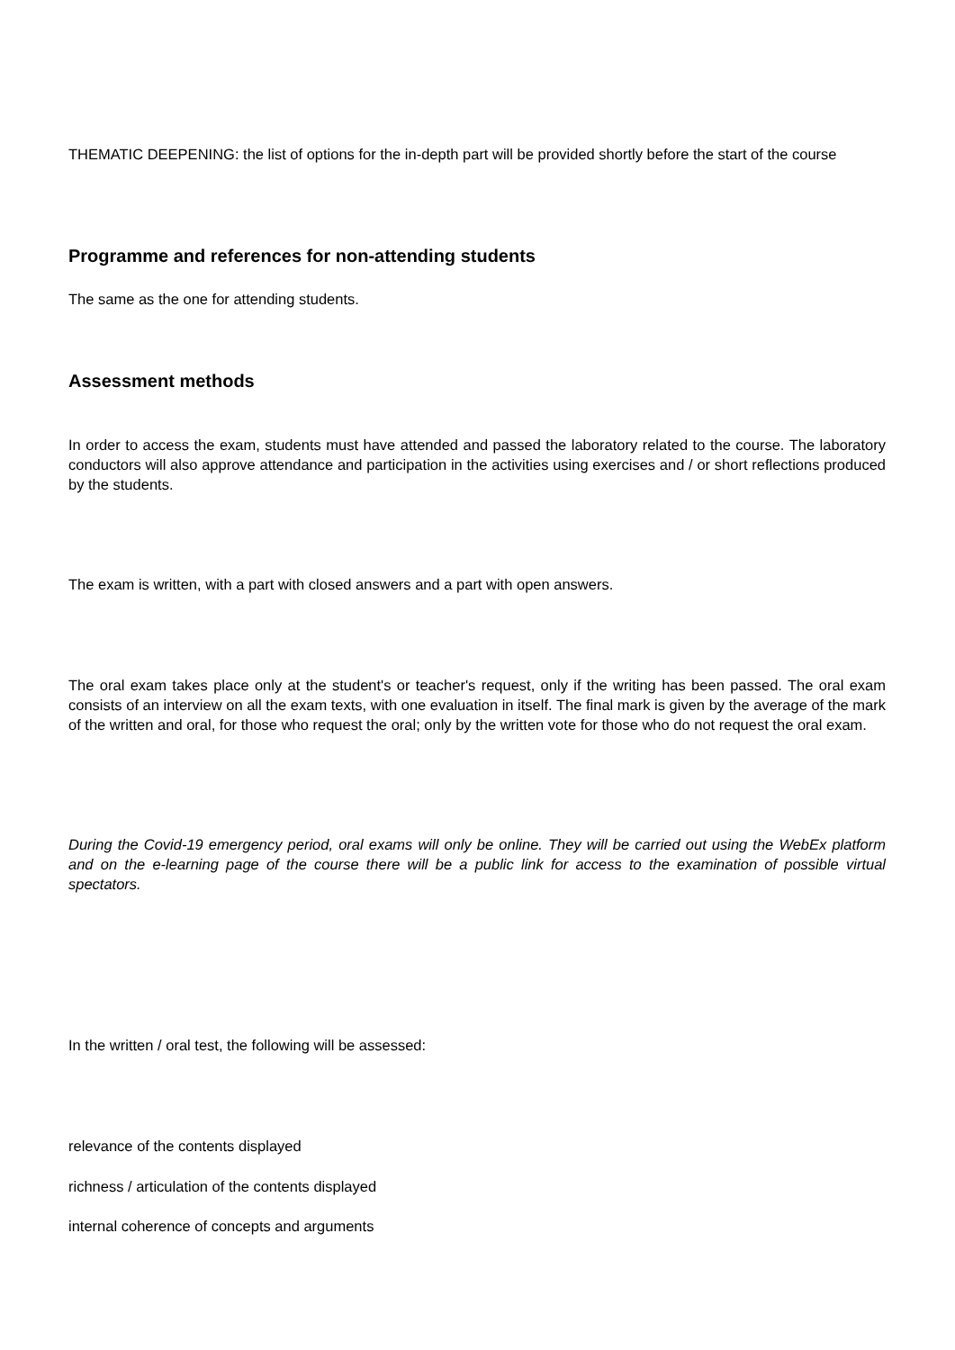THEMATIC DEEPENING: the list of options for the in-depth part will be provided shortly before the start of the course
Programme and references for non-attending students
The same as the one for attending students.
Assessment methods
In order to access the exam, students must have attended and passed the laboratory related to the course. The laboratory conductors will also approve attendance and participation in the activities using exercises and / or short reflections produced by the students.
The exam is written, with a part with closed answers and a part with open answers.
The oral exam takes place only at the student's or teacher's request, only if the writing has been passed. The oral exam consists of an interview on all the exam texts, with one evaluation in itself. The final mark is given by the average of the mark of the written and oral, for those who request the oral; only by the written vote for those who do not request the oral exam.
During the Covid-19 emergency period, oral exams will only be online. They will be carried out using the WebEx platform and on the e-learning page of the course there will be a public link for access to the examination of possible virtual spectators.
In the written / oral test, the following will be assessed:
relevance of the contents displayed
richness / articulation of the contents displayed
internal coherence of concepts and arguments